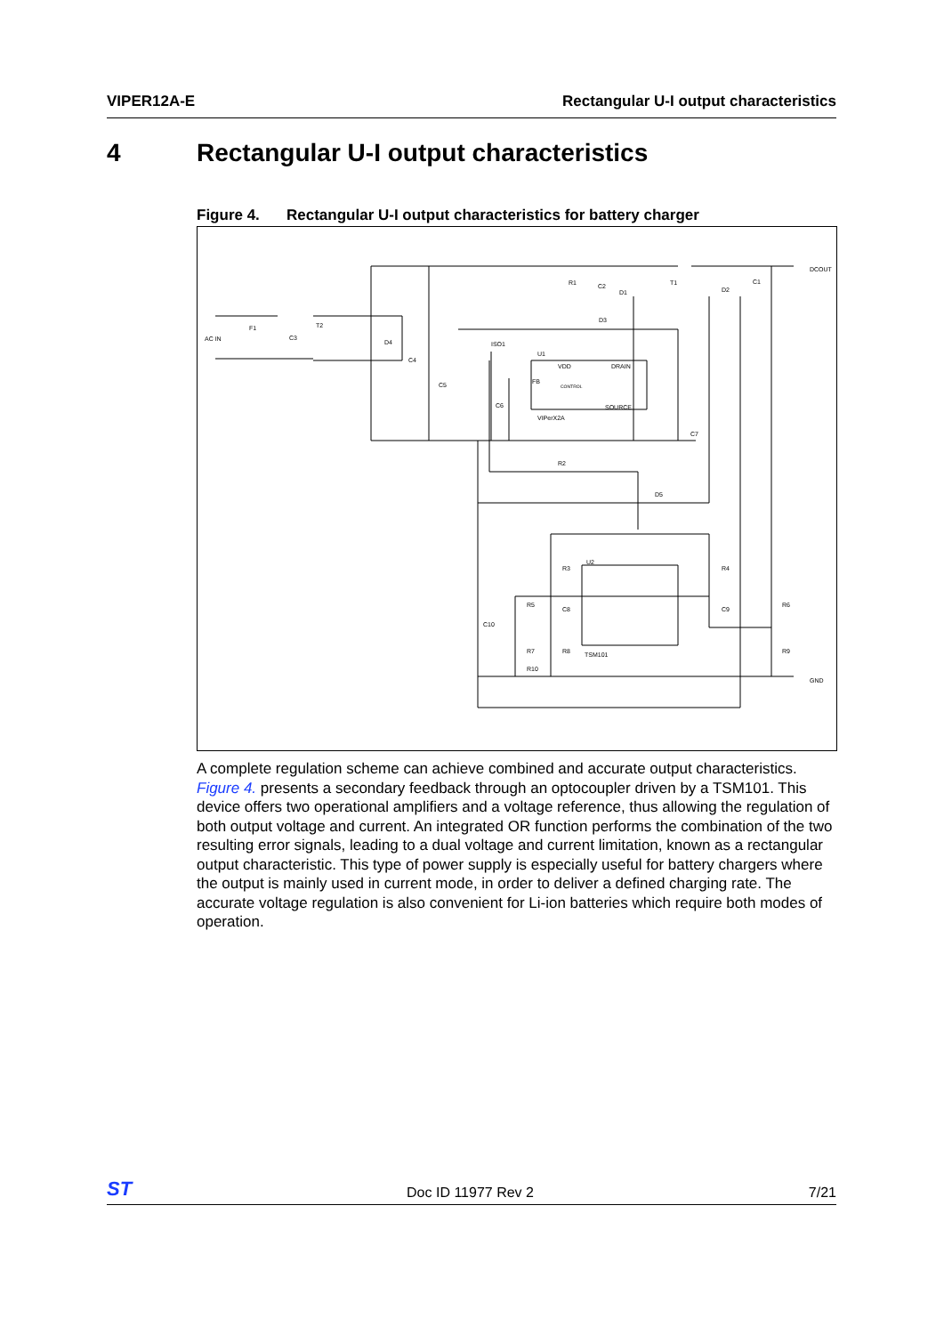VIPER12A-E Rectangular U-I output characteristics
4 Rectangular U-I output characteristics
Figure 4. Rectangular U-I output characteristics for battery charger
AC IN
F1
C3
T2
D4
C4
C5
ISO1
U1
VDD
DRAIN
FB
CONTROL
SOURCE
VIPerX2A
C6
R1
C2
D1
D3
T1
D2
C1
DCOUT
C7
R2
D5
R3
U2
R4
R5
C8
C9
R6
C10
R7
R8
TSM101
R9
R10
GND
A complete regulation scheme can achieve combined and accurate output characteristics. Figure 4. presents a secondary feedback through an optocoupler driven by a TSM101. This device offers two operational amplifiers and a voltage reference, thus allowing the regulation of both output voltage and current. An integrated OR function performs the combination of the two resulting error signals, leading to a dual voltage and current limitation, known as a rectangular output characteristic. This type of power supply is especially useful for battery chargers where the output is mainly used in current mode, in order to deliver a defined charging rate. The accurate voltage regulation is also convenient for Li-ion batteries which require both modes of operation.
ST
Doc ID 11977 Rev 2
7/21